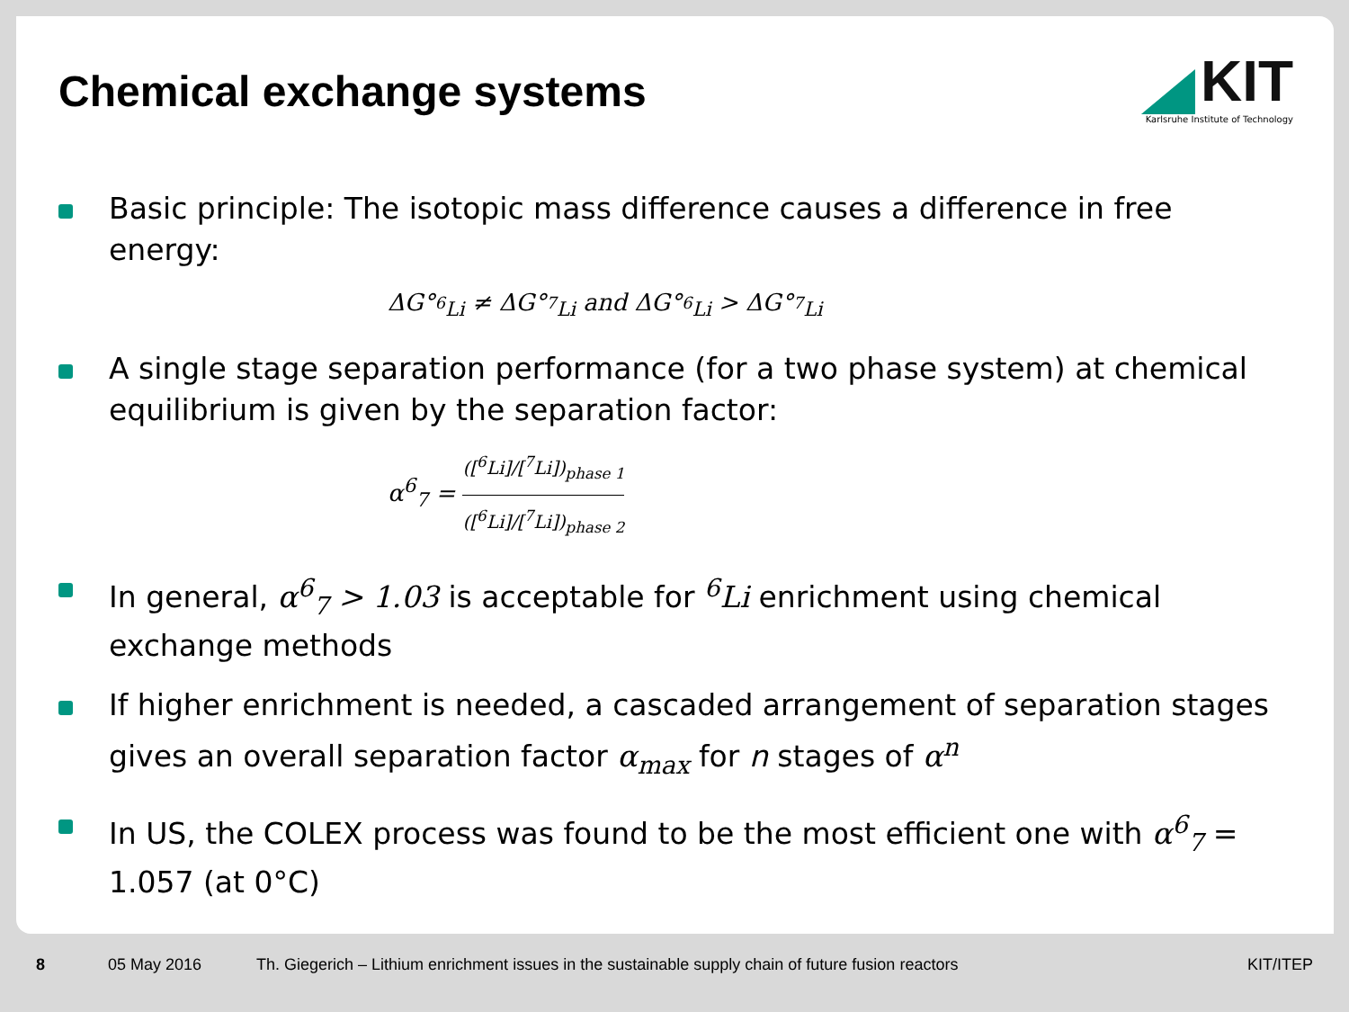Chemical exchange systems
KIT
Karlsruhe Institute of Technology
Basic principle: The isotopic mass difference causes a difference in free energy:
ΔG°<sub><sup>6</sup>Li</sub> ≠ ΔG°<sub><sup>7</sup>Li</sub> and ΔG°<sub><sup>6</sup>Li</sub> > ΔG°<sub><sup>7</sup>Li</sub>
A single stage separation performance (for a two phase system) at chemical equilibrium is given by the separation factor:
α<sup>6</sup><sub>7</sub> = ([<sup>6</sup>Li]/[<sup>7</sup>Li])<sub>phase 1</sub> ([<sup>6</sup>Li]/[<sup>7</sup>Li])<sub>phase 2</sub>
In general, α<sup>6</sup><sub>7</sub> > 1.03 is acceptable for <sup>6</sup>Li enrichment using chemical exchange methods
If higher enrichment is needed, a cascaded arrangement of separation stages gives an overall separation factor α<sub>max</sub> for n stages of α<sup>n</sup>
In US, the COLEX process was found to be the most efficient one with α<sup>6</sup><sub>7</sub> = 1.057 (at 0°C)
8 05 May 2016 Th. Giegerich – Lithium enrichment issues in the sustainable supply chain of future fusion reactors KIT/ITEP